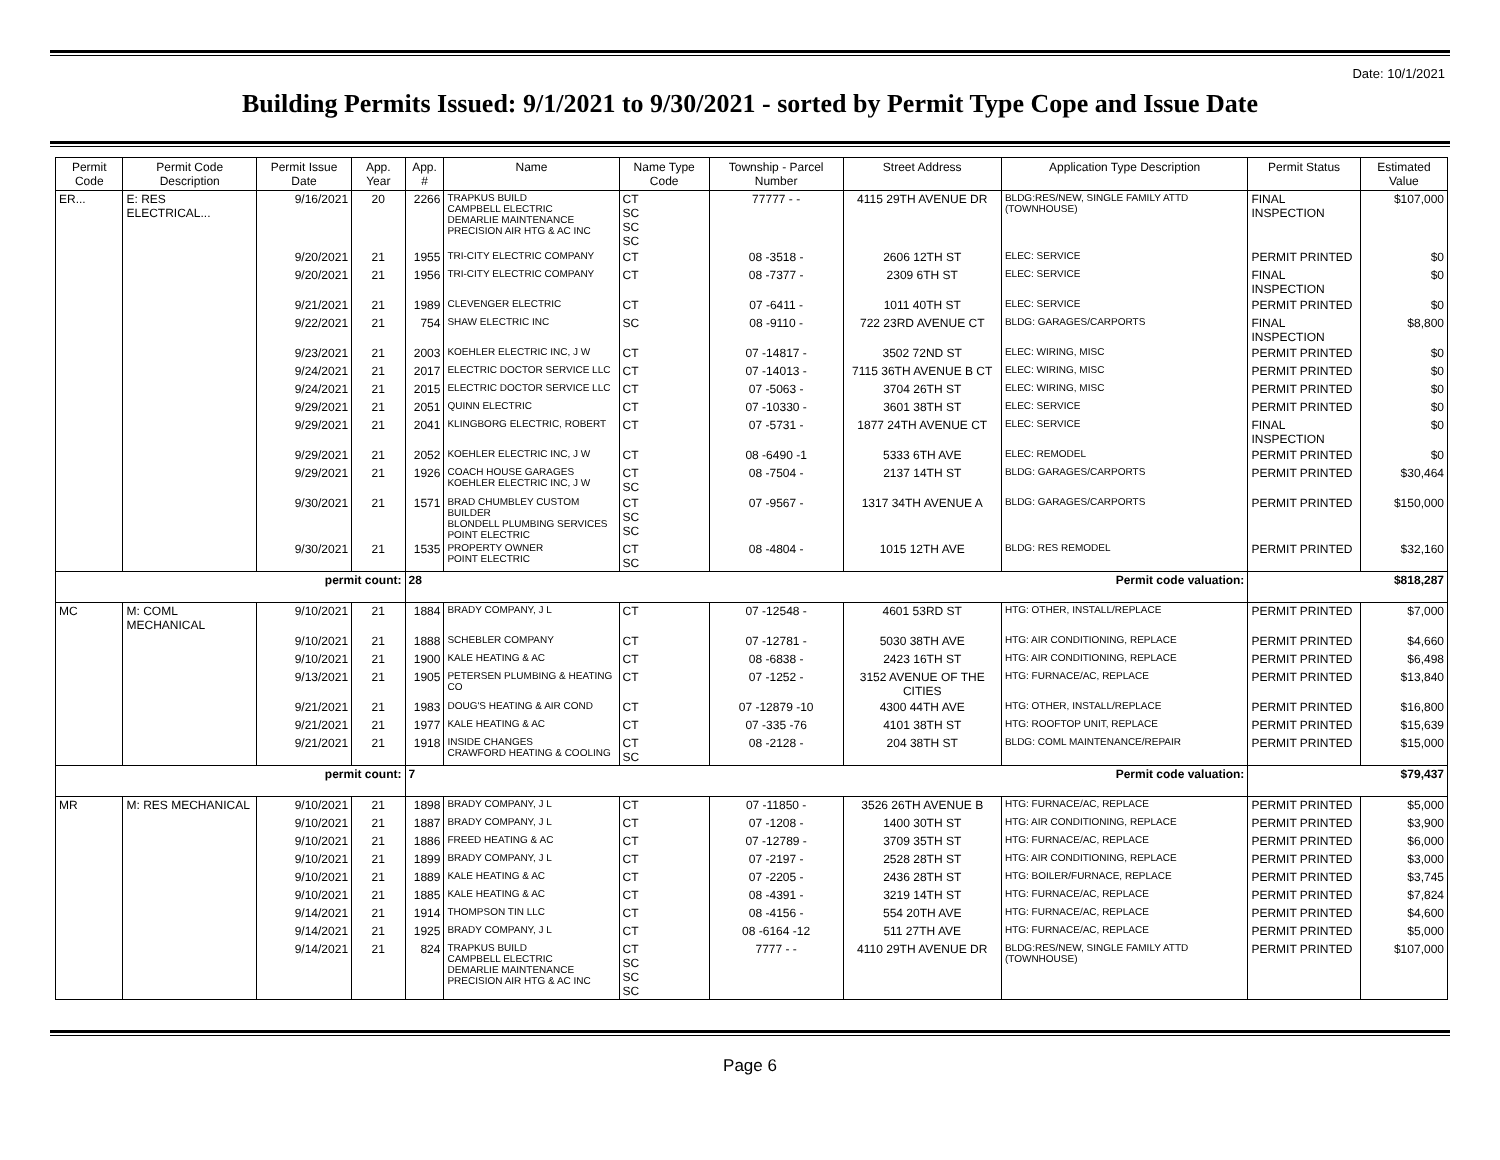Date: 10/1/2021
Building Permits Issued: 9/1/2021 to 9/30/2021 - sorted by Permit Type Cope and Issue Date
| Permit Code | Permit Code Description | Permit Issue Date | App. Year | App. # | Name | Name Type Code | Township - Parcel Number | Street Address | Application Type Description | Permit Status | Estimated Value |
| --- | --- | --- | --- | --- | --- | --- | --- | --- | --- | --- | --- |
| ER... | E: RES ELECTRICAL... | 9/16/2021 | 20 | 2266 | TRAPKUS BUILD CAMPBELL ELECTRIC DEMARLIE MAINTENANCE PRECISION AIR HTG & AC INC | CT SC SC SC | 77777 - - | 4115 29TH AVENUE DR | BLDG:RES/NEW, SINGLE FAMILY ATTD (TOWNHOUSE) | FINAL INSPECTION | $107,000 |
| | | 9/20/2021 | 21 | 1955 | TRI-CITY ELECTRIC COMPANY | CT | 08 -3518 - | 2606 12TH ST | ELEC: SERVICE | PERMIT PRINTED | $0 |
| | | 9/20/2021 | 21 | 1956 | TRI-CITY ELECTRIC COMPANY | CT | 08 -7377 - | 2309 6TH ST | ELEC: SERVICE | FINAL INSPECTION | $0 |
| | | 9/21/2021 | 21 | 1989 | CLEVENGER ELECTRIC | CT | 07 -6411 - | 1011 40TH ST | ELEC: SERVICE | PERMIT PRINTED | $0 |
| | | 9/22/2021 | 21 | 754 | SHAW ELECTRIC INC | SC | 08 -9110 - | 722 23RD AVENUE CT | BLDG: GARAGES/CARPORTS | FINAL INSPECTION | $8,800 |
| | | 9/23/2021 | 21 | 2003 | KOEHLER ELECTRIC INC, J W | CT | 07 -14817 - | 3502 72ND ST | ELEC: WIRING, MISC | PERMIT PRINTED | $0 |
| | | 9/24/2021 | 21 | 2017 | ELECTRIC DOCTOR SERVICE LLC | CT | 07 -14013 - | 7115 36TH AVENUE B CT | ELEC: WIRING, MISC | PERMIT PRINTED | $0 |
| | | 9/24/2021 | 21 | 2015 | ELECTRIC DOCTOR SERVICE LLC | CT | 07 -5063 - | 3704 26TH ST | ELEC: WIRING, MISC | PERMIT PRINTED | $0 |
| | | 9/29/2021 | 21 | 2051 | QUINN ELECTRIC | CT | 07 -10330 - | 3601 38TH ST | ELEC: SERVICE | PERMIT PRINTED | $0 |
| | | 9/29/2021 | 21 | 2041 | KLINGBORG ELECTRIC, ROBERT | CT | 07 -5731 - | 1877 24TH AVENUE CT | ELEC: SERVICE | FINAL INSPECTION | $0 |
| | | 9/29/2021 | 21 | 2052 | KOEHLER ELECTRIC INC, J W | CT | 08 -6490 -1 | 5333 6TH AVE | ELEC: REMODEL | PERMIT PRINTED | $0 |
| | | 9/29/2021 | 21 | 1926 | COACH HOUSE GARAGES KOEHLER ELECTRIC INC, J W | CT SC | 08 -7504 - | 2137 14TH ST | BLDG: GARAGES/CARPORTS | PERMIT PRINTED | $30,464 |
| | | 9/30/2021 | 21 | 1571 | BRAD CHUMBLEY CUSTOM BUILDER BLONDELL PLUMBING SERVICES POINT ELECTRIC | CT SC SC | 07 -9567 - | 1317 34TH AVENUE A | BLDG: GARAGES/CARPORTS | PERMIT PRINTED | $150,000 |
| | | 9/30/2021 | 21 | 1535 | PROPERTY OWNER POINT ELECTRIC | CT SC | 08 -4804 - | 1015 12TH AVE | BLDG: RES REMODEL | PERMIT PRINTED | $32,160 |
| permit count: | | | | 28 Permit code valuation: | | | | | | $818,287 | |
| MC | M: COML MECHANICAL | 9/10/2021 | 21 | 1884 | BRADY COMPANY, J L | CT | 07 -12548 - | 4601 53RD ST | HTG: OTHER, INSTALL/REPLACE | PERMIT PRINTED | $7,000 |
| | | 9/10/2021 | 21 | 1888 | SCHEBLER COMPANY | CT | 07 -12781 - | 5030 38TH AVE | HTG: AIR CONDITIONING, REPLACE | PERMIT PRINTED | $4,660 |
| | | 9/10/2021 | 21 | 1900 | KALE HEATING & AC | CT | 08 -6838 - | 2423 16TH ST | HTG: AIR CONDITIONING, REPLACE | PERMIT PRINTED | $6,498 |
| | | 9/13/2021 | 21 | 1905 | PETERSEN PLUMBING & HEATING CO | CT | 07 -1252 - | 3152 AVENUE OF THE CITIES | HTG: FURNACE/AC, REPLACE | PERMIT PRINTED | $13,840 |
| | | 9/21/2021 | 21 | 1983 | DOUG'S HEATING & AIR COND | CT | 07 -12879 -10 | 4300 44TH AVE | HTG: OTHER, INSTALL/REPLACE | PERMIT PRINTED | $16,800 |
| | | 9/21/2021 | 21 | 1977 | KALE HEATING & AC | CT | 07 -335 -76 | 4101 38TH ST | HTG: ROOFTOP UNIT, REPLACE | PERMIT PRINTED | $15,639 |
| | | 9/21/2021 | 21 | 1918 | INSIDE CHANGES CRAWFORD HEATING & COOLING | CT SC | 08 -2128 - | 204 38TH ST | BLDG: COML MAINTENANCE/REPAIR | PERMIT PRINTED | $15,000 |
| permit count: | | | | 7 Permit code valuation: | | | | | | $79,437 | |
| MR | M: RES MECHANICAL | 9/10/2021 | 21 | 1898 | BRADY COMPANY, J L | CT | 07 -11850 - | 3526 26TH AVENUE B | HTG: FURNACE/AC, REPLACE | PERMIT PRINTED | $5,000 |
| | | 9/10/2021 | 21 | 1887 | BRADY COMPANY, J L | CT | 07 -1208 - | 1400 30TH ST | HTG: AIR CONDITIONING, REPLACE | PERMIT PRINTED | $3,900 |
| | | 9/10/2021 | 21 | 1886 | FREED HEATING & AC | CT | 07 -12789 - | 3709 35TH ST | HTG: FURNACE/AC, REPLACE | PERMIT PRINTED | $6,000 |
| | | 9/10/2021 | 21 | 1899 | BRADY COMPANY, J L | CT | 07 -2197 - | 2528 28TH ST | HTG: AIR CONDITIONING, REPLACE | PERMIT PRINTED | $3,000 |
| | | 9/10/2021 | 21 | 1889 | KALE HEATING & AC | CT | 07 -2205 - | 2436 28TH ST | HTG: BOILER/FURNACE, REPLACE | PERMIT PRINTED | $3,745 |
| | | 9/10/2021 | 21 | 1885 | KALE HEATING & AC | CT | 08 -4391 - | 3219 14TH ST | HTG: FURNACE/AC, REPLACE | PERMIT PRINTED | $7,824 |
| | | 9/14/2021 | 21 | 1914 | THOMPSON TIN LLC | CT | 08 -4156 - | 554 20TH AVE | HTG: FURNACE/AC, REPLACE | PERMIT PRINTED | $4,600 |
| | | 9/14/2021 | 21 | 1925 | BRADY COMPANY, J L | CT | 08 -6164 -12 | 511 27TH AVE | HTG: FURNACE/AC, REPLACE | PERMIT PRINTED | $5,000 |
| | | 9/14/2021 | 21 | 824 | TRAPKUS BUILD CAMPBELL ELECTRIC DEMARLIE MAINTENANCE PRECISION AIR HTG & AC INC | CT SC SC SC | 7777 - - | 4110 29TH AVENUE DR | BLDG:RES/NEW, SINGLE FAMILY ATTD (TOWNHOUSE) | PERMIT PRINTED | $107,000 |
Page 6